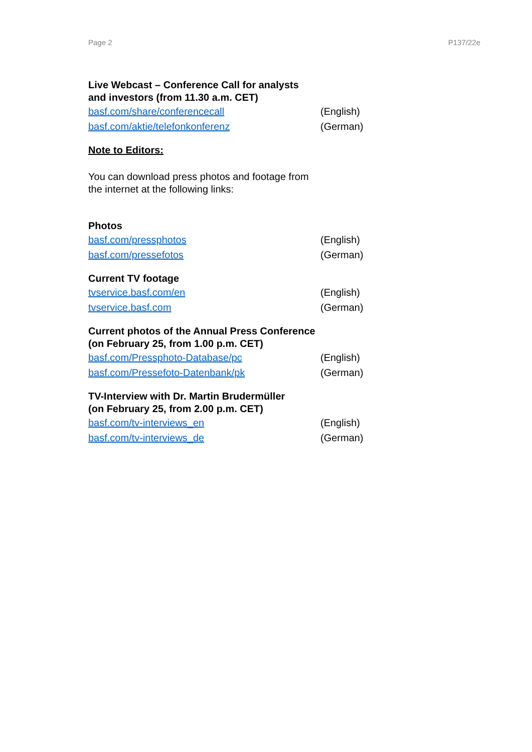Page 2 P137/22e
Live Webcast – Conference Call for analysts
and investors (from 11.30 a.m. CET)
basf.com/share/conferencecall (English)
basf.com/aktie/telefonkonferenz (German)
Note to Editors:
You can download press photos and footage from
the internet at the following links:
Photos
basf.com/pressphotos (English)
basf.com/pressefotos (German)
Current TV footage
tvservice.basf.com/en (English)
tvservice.basf.com (German)
Current photos of the Annual Press Conference
(on February 25, from 1.00 p.m. CET)
basf.com/Pressphoto-Database/pc (English)
basf.com/Pressefoto-Datenbank/pk (German)
TV-Interview with Dr. Martin Brudermüller
(on February 25, from 2.00 p.m. CET)
basf.com/tv-interviews_en (English)
basf.com/tv-interviews_de (German)